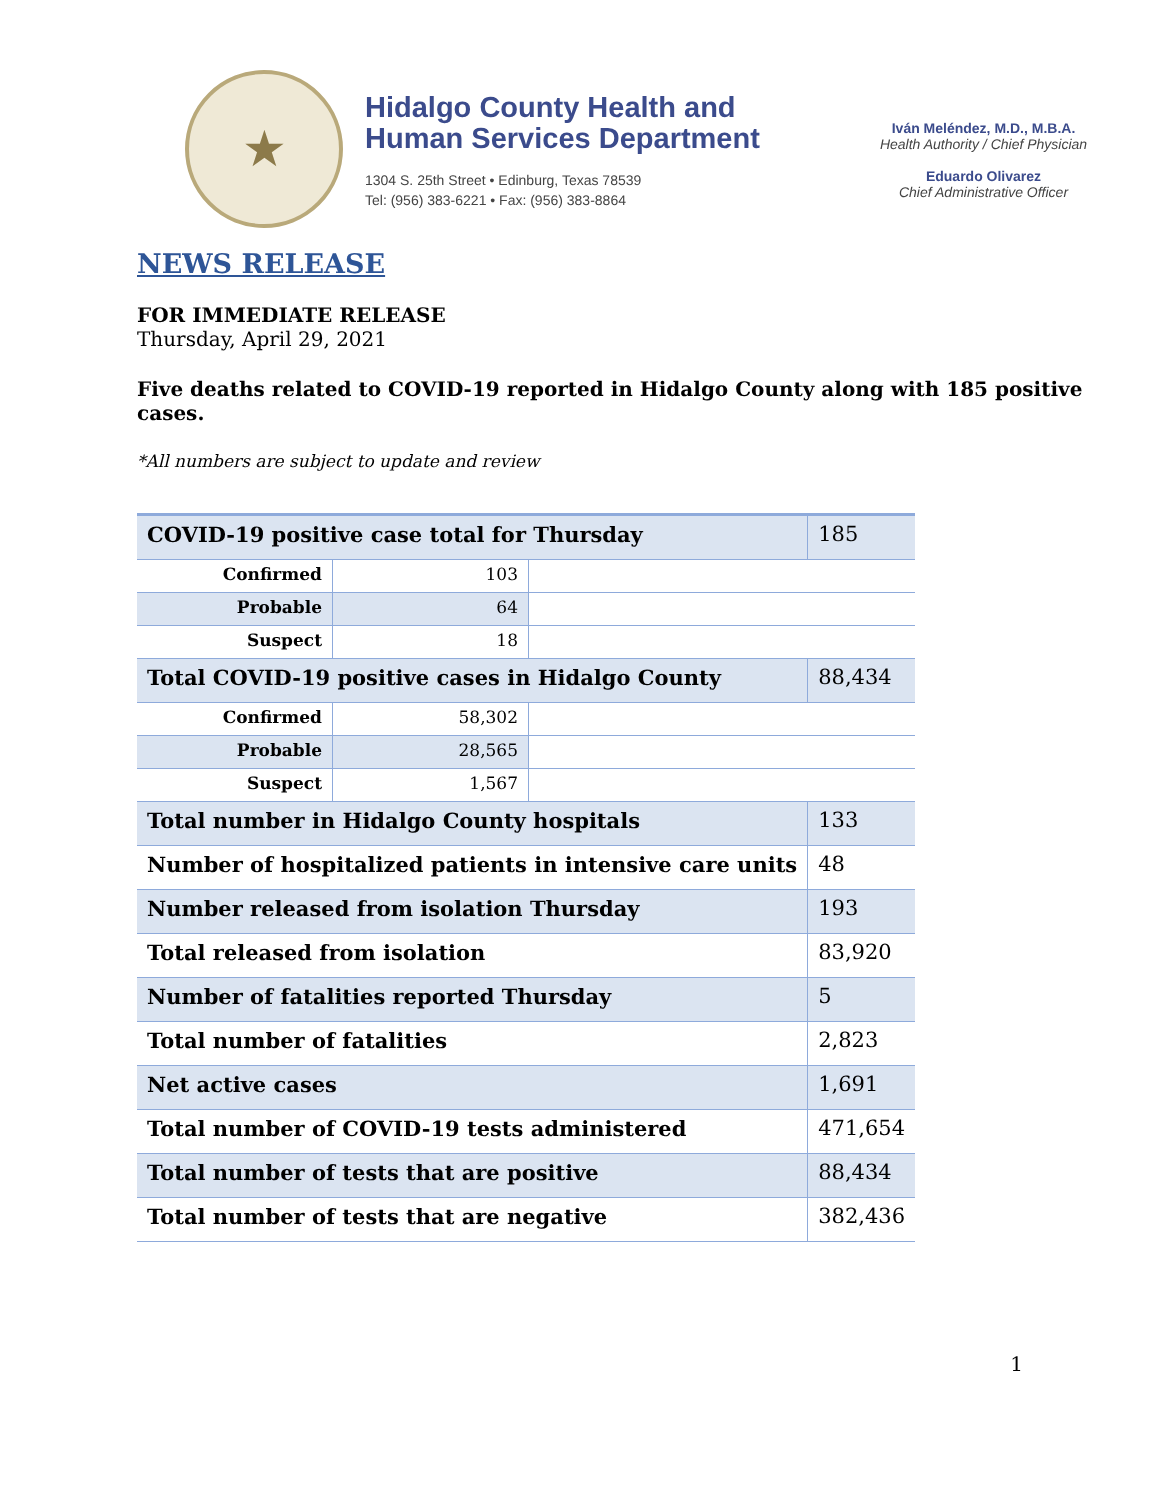★
Hidalgo County Health and
Human Services Department
1304 S. 25th Street • Edinburg, Texas 78539
Tel: (956) 383-6221 • Fax: (956) 383-8864
Iván Meléndez, M.D., M.B.A.
Health Authority / Chief Physician
Eduardo Olivarez
Chief Administrative Officer
NEWS RELEASE
FOR IMMEDIATE RELEASE
Thursday, April 29, 2021
Five deaths related to COVID-19 reported in Hidalgo County along with 185 positive
cases.
*All numbers are subject to update and review
| COVID-19 positive case total for Thursday | | | 185 |
| Confirmed | 103 | | |
| Probable | 64 | | |
| Suspect | 18 | | |
| Total COVID-19 positive cases in Hidalgo County | | | 88,434 |
| Confirmed | 58,302 | | |
| Probable | 28,565 | | |
| Suspect | 1,567 | | |
| Total number in Hidalgo County hospitals | | | 133 |
| Number of hospitalized patients in intensive care units | | | 48 |
| Number released from isolation Thursday | | | 193 |
| Total released from isolation | | | 83,920 |
| Number of fatalities reported Thursday | | | 5 |
| Total number of fatalities | | | 2,823 |
| Net active cases | | | 1,691 |
| Total number of COVID-19 tests administered | | | 471,654 |
| Total number of tests that are positive | | | 88,434 |
| Total number of tests that are negative | | | 382,436 |
1